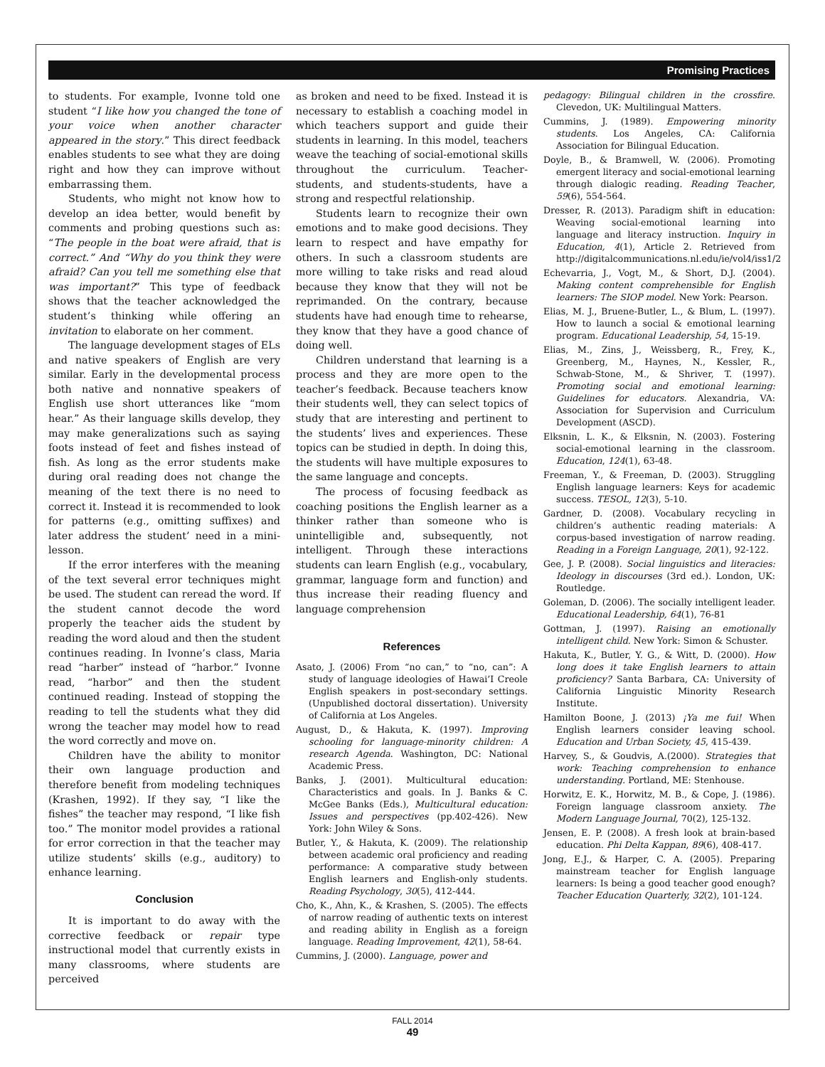Promising Practices
to students. For example, Ivonne told one student “I like how you changed the tone of your voice when another character appeared in the story.” This direct feedback enables students to see what they are doing right and how they can improve without embarrassing them.
Students, who might not know how to develop an idea better, would benefit by comments and probing questions such as: “The people in the boat were afraid, that is correct.” And “Why do you think they were afraid? Can you tell me something else that was important?” This type of feedback shows that the teacher acknowledged the student’s thinking while offering an invitation to elaborate on her comment.
The language development stages of ELs and native speakers of English are very similar. Early in the developmental process both native and nonnative speakers of English use short utterances like “mom hear.” As their language skills develop, they may make generalizations such as saying foots instead of feet and fishes instead of fish. As long as the error students make during oral reading does not change the meaning of the text there is no need to correct it. Instead it is recommended to look for patterns (e.g., omitting suffixes) and later address the student’ need in a mini-lesson.
If the error interferes with the meaning of the text several error techniques might be used. The student can reread the word. If the student cannot decode the word properly the teacher aids the student by reading the word aloud and then the student continues reading. In Ivonne’s class, Maria read “harber” instead of “harbor.” Ivonne read, “harbor” and then the student continued reading. Instead of stopping the reading to tell the students what they did wrong the teacher may model how to read the word correctly and move on.
Children have the ability to monitor their own language production and therefore benefit from modeling techniques (Krashen, 1992). If they say, “I like the fishes” the teacher may respond, “I like fish too.” The monitor model provides a rational for error correction in that the teacher may utilize students’ skills (e.g., auditory) to enhance learning.
Conclusion
It is important to do away with the corrective feedback or repair type instructional model that currently exists in many classrooms, where students are perceived
as broken and need to be fixed. Instead it is necessary to establish a coaching model in which teachers support and guide their students in learning. In this model, teachers weave the teaching of social-emotional skills throughout the curriculum. Teacher-students, and students-students, have a strong and respectful relationship.
Students learn to recognize their own emotions and to make good decisions. They learn to respect and have empathy for others. In such a classroom students are more willing to take risks and read aloud because they know that they will not be reprimanded. On the contrary, because students have had enough time to rehearse, they know that they have a good chance of doing well.
Children understand that learning is a process and they are more open to the teacher’s feedback. Because teachers know their students well, they can select topics of study that are interesting and pertinent to the students’ lives and experiences. These topics can be studied in depth. In doing this, the students will have multiple exposures to the same language and concepts.
The process of focusing feedback as coaching positions the English learner as a thinker rather than someone who is unintelligible and, subsequently, not intelligent. Through these interactions students can learn English (e.g., vocabulary, grammar, language form and function) and thus increase their reading fluency and language comprehension
References
Asato, J. (2006) From “no can,” to “no, can”: A study of language ideologies of Hawai’I Creole English speakers in post-secondary settings. (Unpublished doctoral dissertation). University of California at Los Angeles.
August, D., & Hakuta, K. (1997). Improving schooling for language-minority children: A research Agenda. Washington, DC: National Academic Press.
Banks, J. (2001). Multicultural education: Characteristics and goals. In J. Banks & C. McGee Banks (Eds.), Multicultural education: Issues and perspectives (pp.402-426). New York: John Wiley & Sons.
Butler, Y., & Hakuta, K. (2009). The relationship between academic oral proficiency and reading performance: A comparative study between English learners and English-only students. Reading Psychology, 30(5), 412-444.
Cho, K., Ahn, K., & Krashen, S. (2005). The effects of narrow reading of authentic texts on interest and reading ability in English as a foreign language. Reading Improvement, 42(1), 58-64.
Cummins, J. (2000). Language, power and
pedagogy: Bilingual children in the crossfire. Clevedon, UK: Multilingual Matters.
Cummins, J. (1989). Empowering minority students. Los Angeles, CA: California Association for Bilingual Education.
Doyle, B., & Bramwell, W. (2006). Promoting emergent literacy and social-emotional learning through dialogic reading. Reading Teacher, 59(6), 554-564.
Dresser, R. (2013). Paradigm shift in education: Weaving social-emotional learning into language and literacy instruction. Inquiry in Education, 4(1), Article 2. Retrieved from http://digitalcommunications.nl.edu/ie/vol4/iss1/2
Echevarria, J., Vogt, M., & Short, D.J. (2004). Making content comprehensible for English learners: The SIOP model. New York: Pearson.
Elias, M. J., Bruene-Butler, L., & Blum, L. (1997). How to launch a social & emotional learning program. Educational Leadership, 54, 15-19.
Elias, M., Zins, J., Weissberg, R., Frey, K., Greenberg, M., Haynes, N., Kessler, R., Schwab-Stone, M., & Shriver, T. (1997). Promoting social and emotional learning: Guidelines for educators. Alexandria, VA: Association for Supervision and Curriculum Development (ASCD).
Elksnin, L. K., & Elksnin, N. (2003). Fostering social-emotional learning in the classroom. Education, 124(1), 63-48.
Freeman, Y., & Freeman, D. (2003). Struggling English language learners: Keys for academic success. TESOL, 12(3), 5-10.
Gardner, D. (2008). Vocabulary recycling in children’s authentic reading materials: A corpus-based investigation of narrow reading. Reading in a Foreign Language, 20(1), 92-122.
Gee, J. P. (2008). Social linguistics and literacies: Ideology in discourses (3rd ed.). London, UK: Routledge.
Goleman, D. (2006). The socially intelligent leader. Educational Leadership, 64(1), 76-81
Gottman, J. (1997). Raising an emotionally intelligent child. New York: Simon & Schuster.
Hakuta, K., Butler, Y. G., & Witt, D. (2000). How long does it take English learners to attain proficiency? Santa Barbara, CA: University of California Linguistic Minority Research Institute.
Hamilton Boone, J. (2013) ¡Ya me fui! When English learners consider leaving school. Education and Urban Society, 45, 415-439.
Harvey, S., & Goudvis, A.(2000). Strategies that work: Teaching comprehension to enhance understanding. Portland, ME: Stenhouse.
Horwitz, E. K., Horwitz, M. B., & Cope, J. (1986). Foreign language classroom anxiety. The Modern Language Journal, 70(2), 125-132.
Jensen, E. P. (2008). A fresh look at brain-based education. Phi Delta Kappan, 89(6), 408-417.
Jong, E.J., & Harper, C. A. (2005). Preparing mainstream teacher for English language learners: Is being a good teacher good enough? Teacher Education Quarterly, 32(2), 101-124.
FALL 2014
49